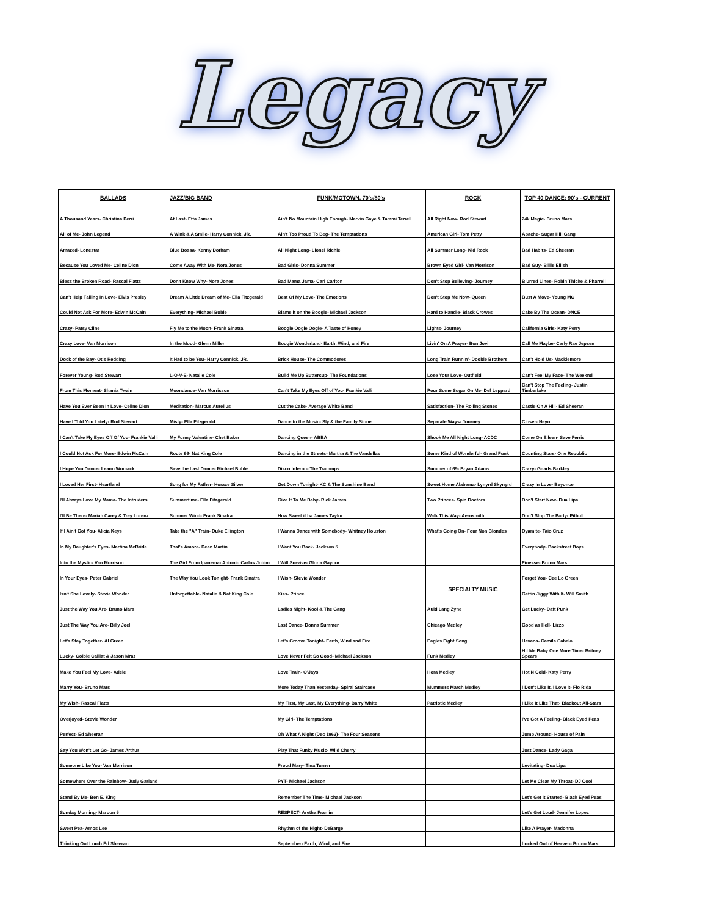Legacy
| BALLADS | JAZZ/BIG BAND | FUNK/MOTOWN, 70's/80's | ROCK | TOP 40 DANCE: 90's - CURRENT |
| --- | --- | --- | --- | --- |
| A Thousand Years- Christina Perri | At Last- Etta James | Ain't No Mountain High Enough- Marvin Gaye & Tammi Terrell | All Right Now- Rod Stewart | 24k Magic- Bruno Mars |
| All of Me- John Legend | A Wink & A Smile- Harry Connick, JR. | Ain't Too Proud To Beg- The Temptations | American Girl- Tom Petty | Apache- Sugar Hill Gang |
| Amazed- Lonestar | Blue Bossa- Kenny Dorham | All Night Long- Lionel Richie | All Summer Long- Kid Rock | Bad Habits- Ed Sheeran |
| Because You Loved Me- Celine Dion | Come Away With Me- Nora Jones | Bad Girls- Donna Summer | Brown Eyed Girl- Van Morrison | Bad Guy- Billie Eilish |
| Bless the Broken Road- Rascal Flatts | Don't Know Why- Nora Jones | Bad Mama Jama- Carl Carlton | Don't Stop Believing- Journey | Blurred Lines- Robin Thicke & Pharrell |
| Can't Help Falling In Love- Elvis Presley | Dream A Little Dream of Me- Ella Fitzgerald | Best Of My Love- The Emotions | Don't Stop Me Now- Queen | Bust A Move- Young MC |
| Could Not Ask For More- Edwin McCain | Everything- Michael Buble | Blame it on the Boogie- Michael Jackson | Hard to Handle- Black Crowes | Cake By The Ocean- DNCE |
| Crazy- Patsy Cline | Fly Me to the Moon- Frank Sinatra | Boogie Oogie Oogie- A Taste of Honey | Lights- Journey | California Girls- Katy Perry |
| Crazy Love- Van Morrison | In the Mood- Glenn Miller | Boogie Wonderland- Earth, Wind, and Fire | Livin' On A Prayer- Bon Jovi | Call Me Maybe- Carly Rae Jepsen |
| Dock of the Bay- Otis Redding | It Had to be You- Harry Connick, JR. | Brick House- The Commodores | Long Train Runnin'- Doobie Brothers | Can't Hold Us- Macklemore |
| Forever Young- Rod Stewart | L-O-V-E- Natalie Cole | Build Me Up Buttercup- The Foundations | Lose Your Love- Outfield | Can't Feel My Face- The Weeknd |
| From This Moment- Shania Twain | Moondance- Van Morrisson | Can't Take My Eyes Off of You- Frankie Valli | Pour Some Sugar On Me- Def Leppard | Can't Stop The Feeling- Justin Timberlake |
| Have You Ever Been In Love- Celine Dion | Meditation- Marcus Aurelius | Cut the Cake- Average White Band | Satisfaction- The Rolling Stones | Castle On A Hill- Ed Sheeran |
| Have I Told You Lately- Rod Stewart | Misty- Ella Fitzgerald | Dance to the Music- Sly & the Family Stone | Separate Ways- Journey | Closer- Neyo |
| I Can't Take My Eyes Off Of You- Frankie Valli | My Funny Valentine- Chet Baker | Dancing Queen- ABBA | Shook Me All Night Long- ACDC | Come On Eileen- Save Ferris |
| I Could Not Ask For More- Edwin McCain | Route 66- Nat King Cole | Dancing in the Streets- Martha & The Vandellas | Some Kind of Wonderful- Grand Funk | Counting Stars- One Republic |
| I Hope You Dance- Leann Womack | Save the Last Dance- Michael Buble | Disco Inferno- The Trammps | Summer of 69- Bryan Adams | Crazy- Gnarls Barkley |
| I Loved Her First- Heartland | Song for My Father- Horace Silver | Get Down Tonight- KC & The Sunshine Band | Sweet Home Alabama- Lynyrd Skynyrd | Crazy In Love- Beyonce |
| I'll Always Love My Mama- The Intruders | Summertime- Ella Fitzgerald | Give It To Me Baby- Rick James | Two Princes- Spin Doctors | Don't Start Now- Dua Lipa |
| I'll Be There- Mariah Carey & Trey Lorenz | Summer Wind- Frank Sinatra | How Sweet it Is- James Taylor | Walk This Way- Aerosmith | Don't Stop The Party- Pitbull |
| If I Ain't Got You- Alicia Keys | Take the "A" Train- Duke Ellington | I Wanna Dance with Somebody- Whitney Houston | What's Going On- Four Non Blondes | Dyamite- Taio Cruz |
| In My Daughter's Eyes- Martina McBride | That's Amore- Dean Martin | I Want You Back- Jackson 5 | | Everybody- Backstreet Boys |
| Into the Mystic- Van Morrison | The Girl From Ipanema- Antonio Carlos Jobim | I Will Survive- Gloria Gaynor | | Finesse- Bruno Mars |
| In Your Eyes- Peter Gabriel | The Way You Look Tonight- Frank Sinatra | I Wish- Stevie Wonder | | Forget You- Cee Lo Green |
| Isn't She Lovely- Stevie Wonder | Unforgettable- Natalie & Nat King Cole | Kiss- Prince | SPECIALTY MUSIC | Gettin Jiggy With It- Will Smith |
| Just the Way You Are- Bruno Mars | | Ladies Night- Kool & The Gang | Auld Lang Zyne | Get Lucky- Daft Punk |
| Just The Way You Are- Billy Joel | | Last Dance- Donna Summer | Chicago Medley | Good as Hell- Lizzo |
| Let's Stay Together- Al Green | | Let's Groove Tonight- Earth, Wind and Fire | Eagles Fight Song | Havana- Camila Cabelo |
| Lucky- Colbie Caillat & Jason Mraz | | Love Never Felt So Good- Michael Jackson | Funk Medley | Hit Me Baby One More Time- Britney Spears |
| Make You Feel My Love- Adele | | Love Train- O'Jays | Hora Medley | Hot N Cold- Katy Perry |
| Marry You- Bruno Mars | | More Today Than Yesterday- Spiral Staircase | Mummers March Medley | I Don't Like It, I Love It- Flo Rida |
| My Wish- Rascal Flatts | | My First, My Last, My Everything- Barry White | Patriotic Medley | I Like It Like That- Blackout All-Stars |
| Overjoyed- Stevie Wonder | | My Girl- The Temptations | | I've Got A Feeling- Black Eyed Peas |
| Perfect- Ed Sheeran | | Oh What A Night (Dec 1963)- The Four Seasons | | Jump Around- House of Pain |
| Say You Won't Let Go- James Arthur | | Play That Funky Music- Wild Cherry | | Just Dance- Lady Gaga |
| Someone Like You- Van Morrison | | Proud Mary- Tina Turner | | Levitating- Dua Lipa |
| Somewhere Over the Rainbow- Judy Garland | | PYT- Michael Jackson | | Let Me Clear My Throat- DJ Cool |
| Stand By Me- Ben E. King | | Remember The Time- Michael Jackson | | Let's Get It Started- Black Eyed Peas |
| Sunday Morning- Maroon 5 | | RESPECT- Aretha Franlin | | Let's Get Loud- Jennifer Lopez |
| Sweet Pea- Amos Lee | | Rhythm of the Night- DeBarge | | Like A Prayer- Madonna |
| Thinking Out Loud- Ed Sheeran | | September- Earth, Wind, and Fire | | Locked Out of Heaven- Bruno Mars |